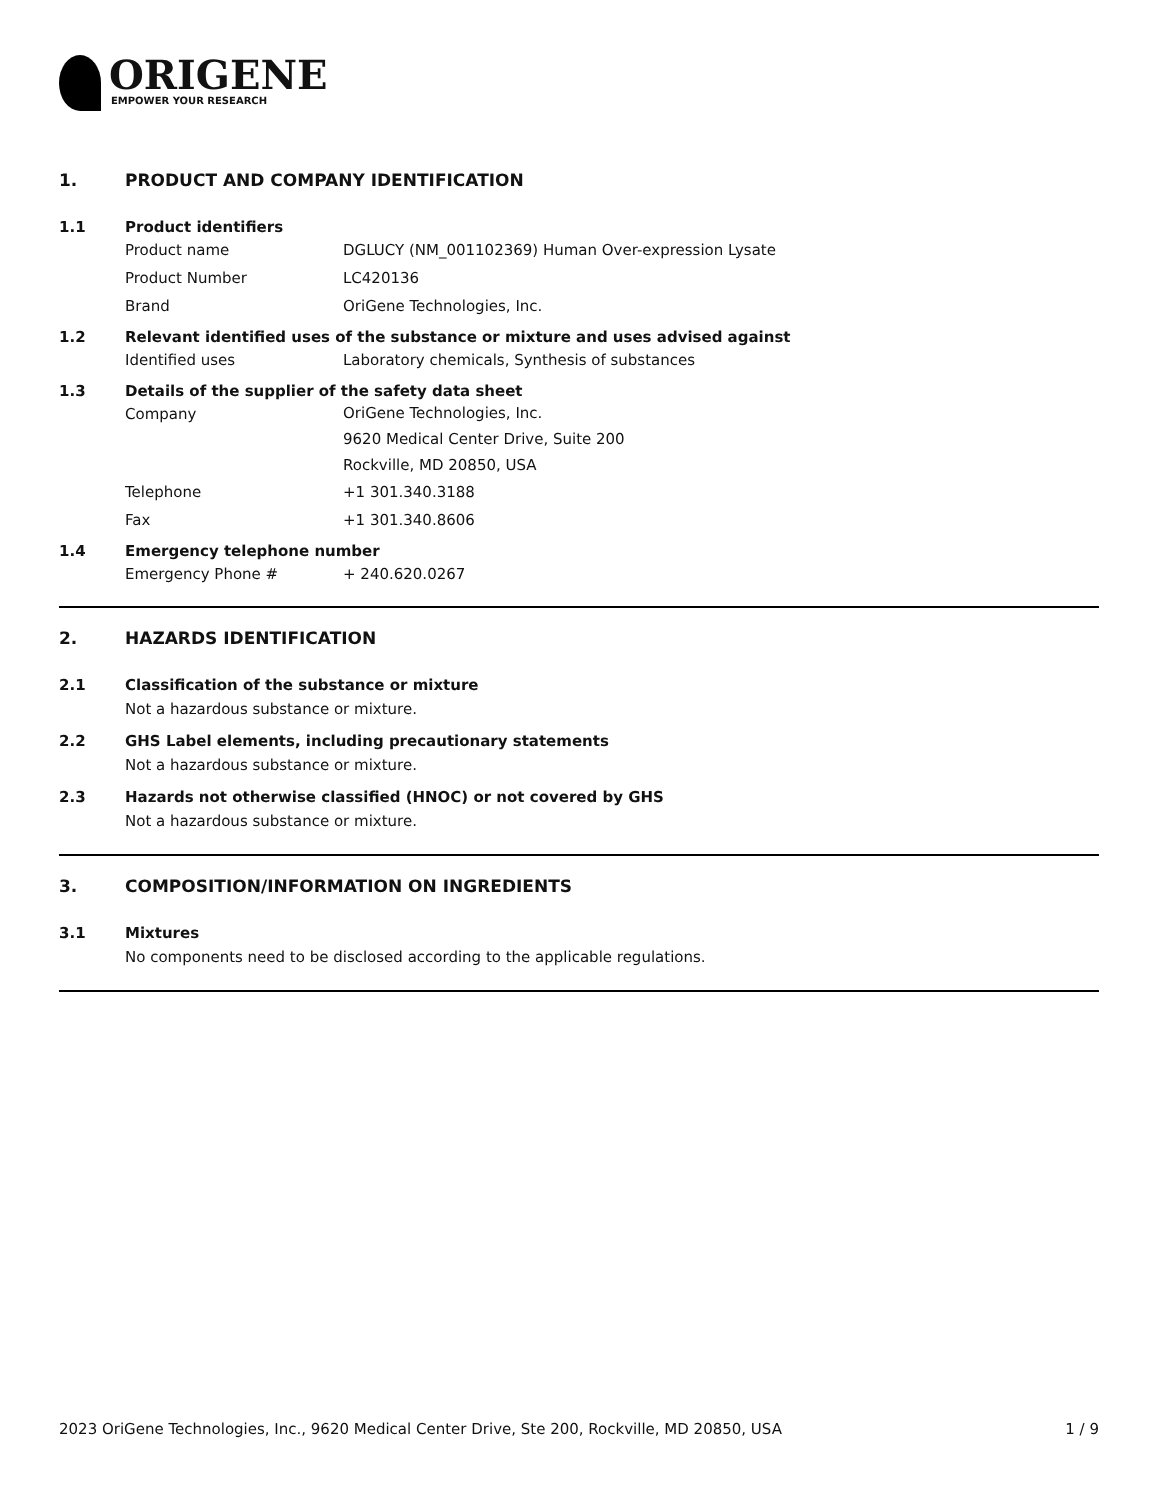ORIGENE
EMPOWER YOUR RESEARCH
1. PRODUCT AND COMPANY IDENTIFICATION
1.1 Product identifiers
Product name DGLUCY (NM_001102369) Human Over-expression Lysate
Product Number LC420136
Brand OriGene Technologies, Inc.
1.2 Relevant identified uses of the substance or mixture and uses advised against
Identified uses Laboratory chemicals, Synthesis of substances
1.3 Details of the supplier of the safety data sheet
Company OriGene Technologies, Inc.
9620 Medical Center Drive, Suite 200
Rockville, MD 20850, USA
Telephone +1 301.340.3188
Fax +1 301.340.8606
1.4 Emergency telephone number
Emergency Phone # + 240.620.0267
2. HAZARDS IDENTIFICATION
2.1 Classification of the substance or mixture
Not a hazardous substance or mixture.
2.2 GHS Label elements, including precautionary statements
Not a hazardous substance or mixture.
2.3 Hazards not otherwise classified (HNOC) or not covered by GHS
Not a hazardous substance or mixture.
3. COMPOSITION/INFORMATION ON INGREDIENTS
3.1 Mixtures
No components need to be disclosed according to the applicable regulations.
2023 OriGene Technologies, Inc., 9620 Medical Center Drive, Ste 200, Rockville, MD 20850, USA 1 / 9